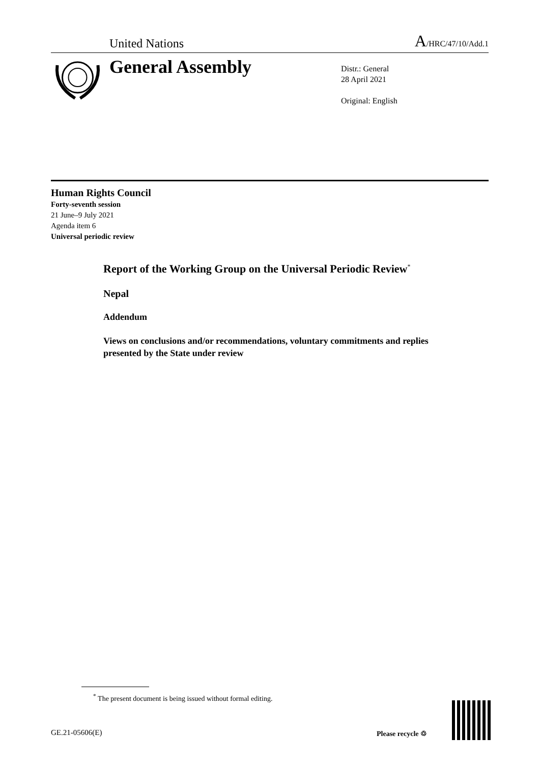United Nations A/HRC/47/10/Add.1
General Assembly
Distr.: General
28 April 2021
Original: English
Human Rights Council
Forty-seventh session
21 June–9 July 2021
Agenda item 6
Universal periodic review
Report of the Working Group on the Universal Periodic Review<sup>*</sup>
Nepal
Addendum
Views on conclusions and/or recommendations, voluntary commitments and replies presented by the State under review
<sup>*</sup> The present document is being issued without formal editing.
GE.21-05606(E) Please recycle ♲